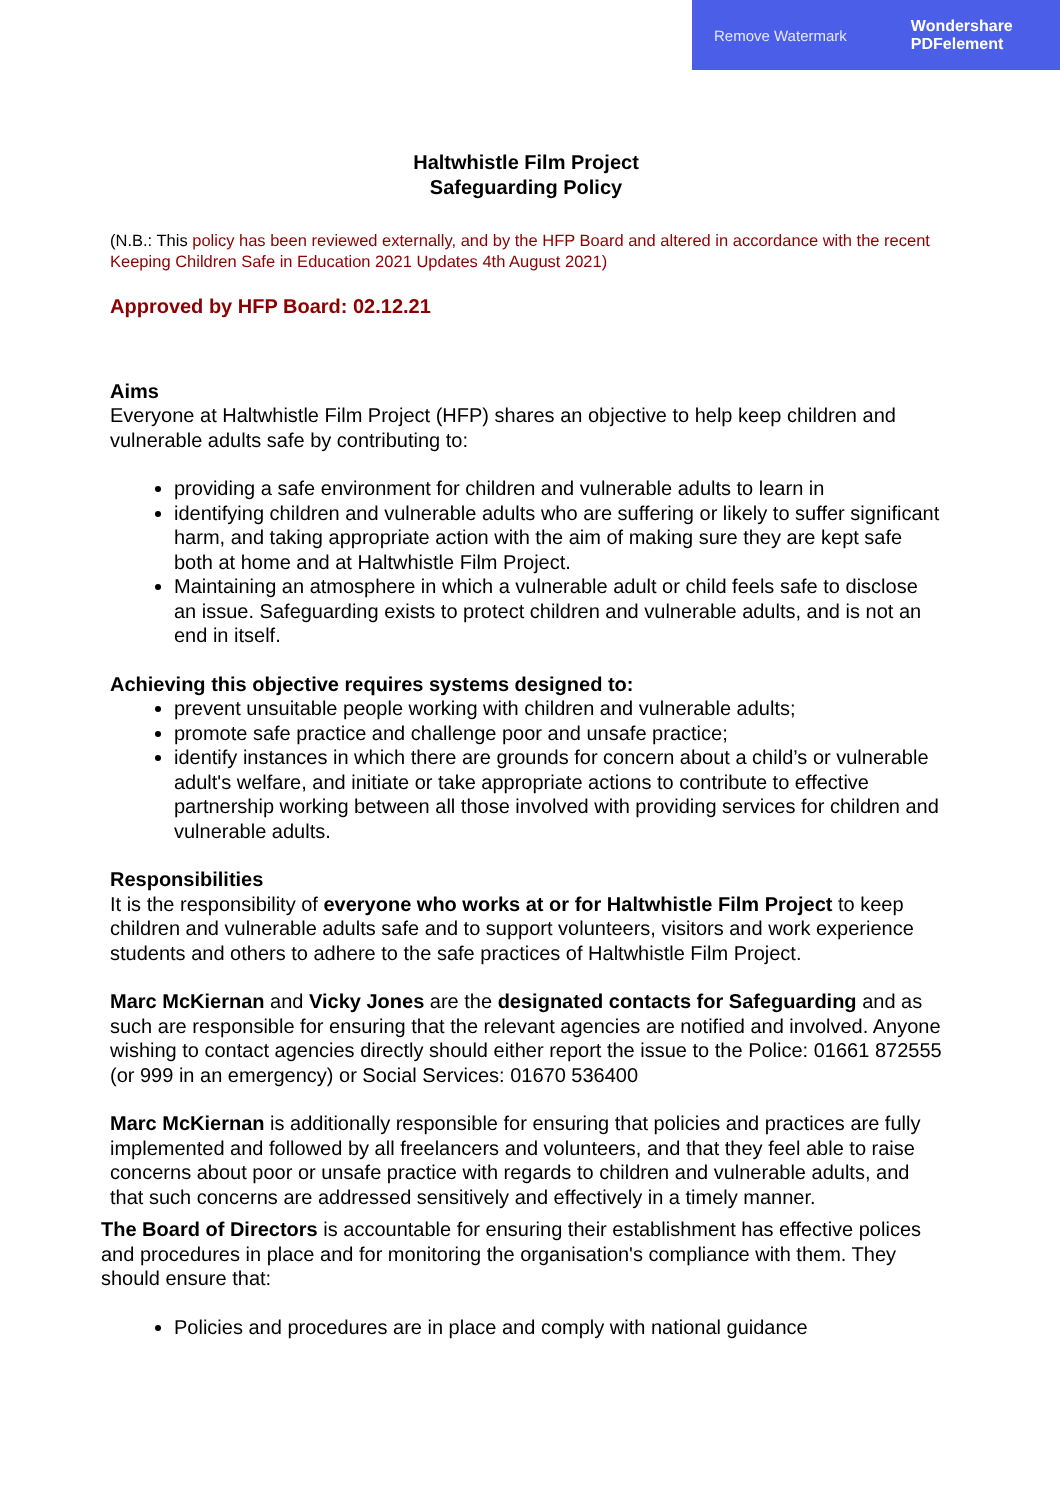Remove Watermark Wondershare
PDFelement
Haltwhistle Film Project
Safeguarding Policy
(N.B.: This policy has been reviewed externally, and by the HFP Board and altered in accordance with the recent Keeping Children Safe in Education 2021 Updates 4th August 2021)
Approved by HFP Board: 02.12.21
Aims
Everyone at Haltwhistle Film Project (HFP) shares an objective to help keep children and vulnerable adults safe by contributing to:
providing a safe environment for children and vulnerable adults to learn in
identifying children and vulnerable adults who are suffering or likely to suffer significant harm, and taking appropriate action with the aim of making sure they are kept safe both at home and at Haltwhistle Film Project.
Maintaining an atmosphere in which a vulnerable adult or child feels safe to disclose an issue. Safeguarding exists to protect children and vulnerable adults, and is not an end in itself.
Achieving this objective requires systems designed to:
prevent unsuitable people working with children and vulnerable adults;
promote safe practice and challenge poor and unsafe practice;
identify instances in which there are grounds for concern about a child’s or vulnerable adult's welfare, and initiate or take appropriate actions to contribute to effective partnership working between all those involved with providing services for children and vulnerable adults.
Responsibilities
It is the responsibility of everyone who works at or for Haltwhistle Film Project to keep children and vulnerable adults safe and to support volunteers, visitors and work experience students and others to adhere to the safe practices of Haltwhistle Film Project.
Marc McKiernan and Vicky Jones are the designated contacts for Safeguarding and as such are responsible for ensuring that the relevant agencies are notified and involved. Anyone wishing to contact agencies directly should either report the issue to the Police: 01661 872555 (or 999 in an emergency) or Social Services: 01670 536400
Marc McKiernan is additionally responsible for ensuring that policies and practices are fully implemented and followed by all freelancers and volunteers, and that they feel able to raise concerns about poor or unsafe practice with regards to children and vulnerable adults, and that such concerns are addressed sensitively and effectively in a timely manner.
The Board of Directors is accountable for ensuring their establishment has effective polices and procedures in place and for monitoring the organisation's compliance with them. They should ensure that:
Policies and procedures are in place and comply with national guidance